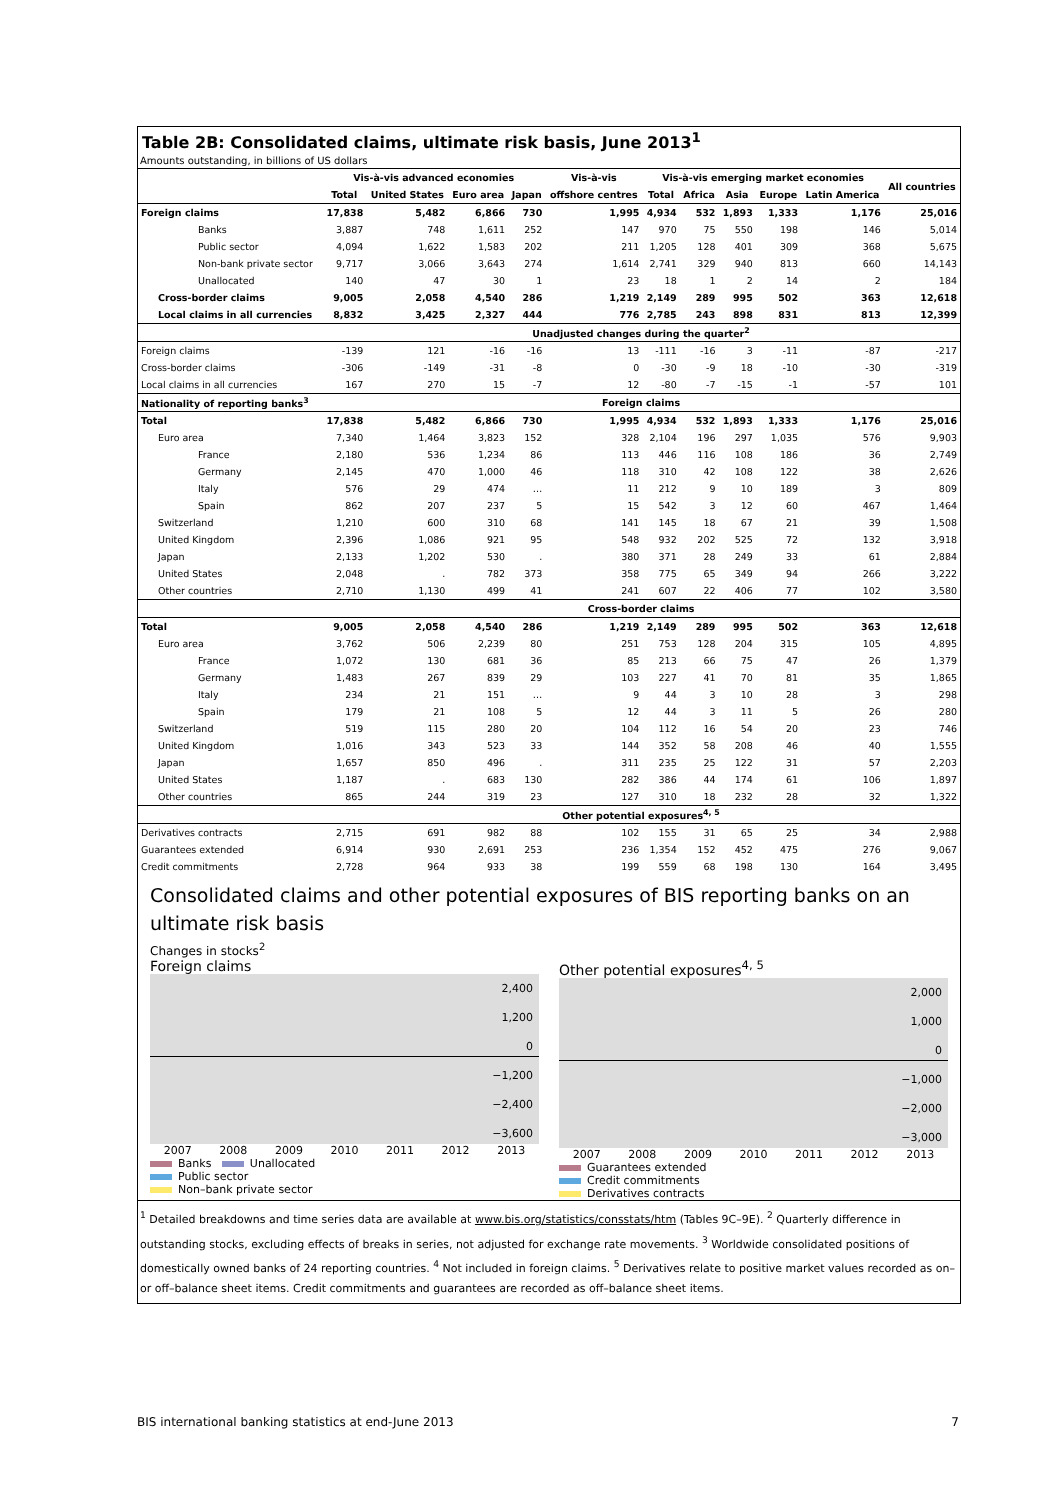Table 2B: Consolidated claims, ultimate risk basis, June 2013<sup>1</sup>
Amounts outstanding, in billions of US dollars
| | Vis-à-vis advanced economies | | | | Vis-à-vis | Vis-à-vis emerging market economies | | | | | All countries |
| --- | --- | --- | --- | --- | --- | --- | --- | --- | --- | --- | --- |
| | Total | United States | Euro area | Japan | offshore centres | Total | Africa | Asia | Europe | Latin America | |
| Foreign claims | 17,838 | 5,482 | 6,866 | 730 | 1,995 | 4,934 | 532 | 1,893 | 1,333 | 1,176 | 25,016 |
| Banks | 3,887 | 748 | 1,611 | 252 | 147 | 970 | 75 | 550 | 198 | 146 | 5,014 |
| Public sector | 4,094 | 1,622 | 1,583 | 202 | 211 | 1,205 | 128 | 401 | 309 | 368 | 5,675 |
| Non-bank private sector | 9,717 | 3,066 | 3,643 | 274 | 1,614 | 2,741 | 329 | 940 | 813 | 660 | 14,143 |
| Unallocated | 140 | 47 | 30 | 1 | 23 | 18 | 1 | 2 | 14 | 2 | 184 |
| Cross-border claims | 9,005 | 2,058 | 4,540 | 286 | 1,219 | 2,149 | 289 | 995 | 502 | 363 | 12,618 |
| Local claims in all currencies | 8,832 | 3,425 | 2,327 | 444 | 776 | 2,785 | 243 | 898 | 831 | 813 | 12,399 |
| | Unadjusted changes during the quarter<sup>2</sup> | | | | | | | | | | |
| Foreign claims | -139 | 121 | -16 | -16 | 13 | -111 | -16 | 3 | -11 | -87 | -217 |
| Cross-border claims | -306 | -149 | -31 | -8 | 0 | -30 | -9 | 18 | -10 | -30 | -319 |
| Local claims in all currencies | 167 | 270 | 15 | -7 | 12 | -80 | -7 | -15 | -1 | -57 | 101 |
| Nationality of reporting banks<sup>3</sup> | Foreign claims | | | | | | | | | | |
| Total | 17,838 | 5,482 | 6,866 | 730 | 1,995 | 4,934 | 532 | 1,893 | 1,333 | 1,176 | 25,016 |
| Euro area | 7,340 | 1,464 | 3,823 | 152 | 328 | 2,104 | 196 | 297 | 1,035 | 576 | 9,903 |
| France | 2,180 | 536 | 1,234 | 86 | 113 | 446 | 116 | 108 | 186 | 36 | 2,749 |
| Germany | 2,145 | 470 | 1,000 | 46 | 118 | 310 | 42 | 108 | 122 | 38 | 2,626 |
| Italy | 576 | 29 | 474 | … | 11 | 212 | 9 | 10 | 189 | 3 | 809 |
| Spain | 862 | 207 | 237 | 5 | 15 | 542 | 3 | 12 | 60 | 467 | 1,464 |
| Switzerland | 1,210 | 600 | 310 | 68 | 141 | 145 | 18 | 67 | 21 | 39 | 1,508 |
| United Kingdom | 2,396 | 1,086 | 921 | 95 | 548 | 932 | 202 | 525 | 72 | 132 | 3,918 |
| Japan | 2,133 | 1,202 | 530 | . | 380 | 371 | 28 | 249 | 33 | 61 | 2,884 |
| United States | 2,048 | . | 782 | 373 | 358 | 775 | 65 | 349 | 94 | 266 | 3,222 |
| Other countries | 2,710 | 1,130 | 499 | 41 | 241 | 607 | 22 | 406 | 77 | 102 | 3,580 |
| | Cross-border claims | | | | | | | | | | |
| Total | 9,005 | 2,058 | 4,540 | 286 | 1,219 | 2,149 | 289 | 995 | 502 | 363 | 12,618 |
| Euro area | 3,762 | 506 | 2,239 | 80 | 251 | 753 | 128 | 204 | 315 | 105 | 4,895 |
| France | 1,072 | 130 | 681 | 36 | 85 | 213 | 66 | 75 | 47 | 26 | 1,379 |
| Germany | 1,483 | 267 | 839 | 29 | 103 | 227 | 41 | 70 | 81 | 35 | 1,865 |
| Italy | 234 | 21 | 151 | … | 9 | 44 | 3 | 10 | 28 | 3 | 298 |
| Spain | 179 | 21 | 108 | 5 | 12 | 44 | 3 | 11 | 5 | 26 | 280 |
| Switzerland | 519 | 115 | 280 | 20 | 104 | 112 | 16 | 54 | 20 | 23 | 746 |
| United Kingdom | 1,016 | 343 | 523 | 33 | 144 | 352 | 58 | 208 | 46 | 40 | 1,555 |
| Japan | 1,657 | 850 | 496 | . | 311 | 235 | 25 | 122 | 31 | 57 | 2,203 |
| United States | 1,187 | . | 683 | 130 | 282 | 386 | 44 | 174 | 61 | 106 | 1,897 |
| Other countries | 865 | 244 | 319 | 23 | 127 | 310 | 18 | 232 | 28 | 32 | 1,322 |
| | Other potential exposures<sup>4, 5</sup> | | | | | | | | | | |
| Derivatives contracts | 2,715 | 691 | 982 | 88 | 102 | 155 | 31 | 65 | 25 | 34 | 2,988 |
| Guarantees extended | 6,914 | 930 | 2,691 | 253 | 236 | 1,354 | 152 | 452 | 475 | 276 | 9,067 |
| Credit commitments | 2,728 | 964 | 933 | 38 | 199 | 559 | 68 | 198 | 130 | 164 | 3,495 |
Consolidated claims and other potential exposures of BIS reporting banks on an ultimate risk basis
Changes in stocks<sup>2</sup>
Foreign claims
2,400
1,200
0
−1,200
−2,400
−3,600
2007 2008 2009 2010 2011 2012 2013
Banks Unallocated
Public sector
Non–bank private sector
Other potential exposures<sup>4, 5</sup>
2,000
1,000
0
−1,000
−2,000
−3,000
2007 2008 2009 2010 2011 2012 2013
Guarantees extended
Credit commitments
Derivatives contracts
<sup>1</sup> Detailed breakdowns and time series data are available at www.bis.org/statistics/consstats/htm (Tables 9C–9E). <sup>2</sup> Quarterly difference in outstanding stocks, excluding effects of breaks in series, not adjusted for exchange rate movements. <sup>3</sup> Worldwide consolidated positions of domestically owned banks of 24 reporting countries. <sup>4</sup> Not included in foreign claims. <sup>5</sup> Derivatives relate to positive market values recorded as on– or off–balance sheet items. Credit commitments and guarantees are recorded as off–balance sheet items.
BIS international banking statistics at end-June 2013 7